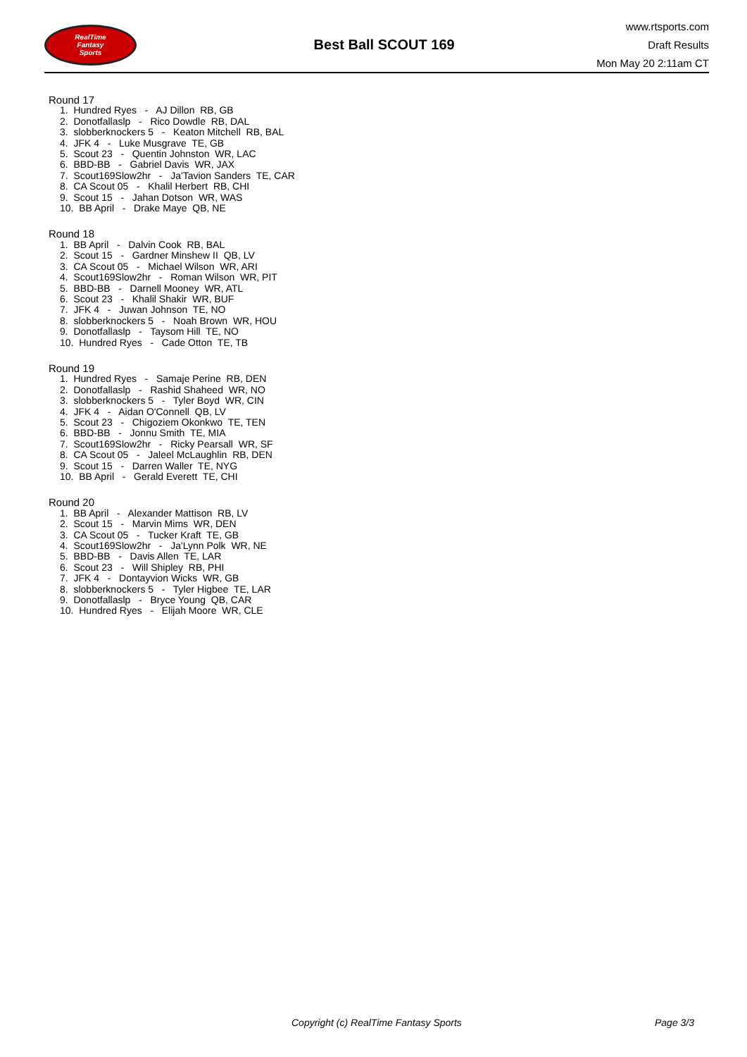RealTime
Fantasy
Sports
Best Ball SCOUT 169
www.rtsports.com
Draft Results
Mon May 20 2:11am CT
Round 17
1. Hundred Ryes - AJ Dillon RB, GB
2. Donotfallaslp - Rico Dowdle RB, DAL
3. slobberknockers 5 - Keaton Mitchell RB, BAL
4. JFK 4 - Luke Musgrave TE, GB
5. Scout 23 - Quentin Johnston WR, LAC
6. BBD-BB - Gabriel Davis WR, JAX
7. Scout169Slow2hr - Ja'Tavion Sanders TE, CAR
8. CA Scout 05 - Khalil Herbert RB, CHI
9. Scout 15 - Jahan Dotson WR, WAS
10. BB April - Drake Maye QB, NE
Round 18
1. BB April - Dalvin Cook RB, BAL
2. Scout 15 - Gardner Minshew II QB, LV
3. CA Scout 05 - Michael Wilson WR, ARI
4. Scout169Slow2hr - Roman Wilson WR, PIT
5. BBD-BB - Darnell Mooney WR, ATL
6. Scout 23 - Khalil Shakir WR, BUF
7. JFK 4 - Juwan Johnson TE, NO
8. slobberknockers 5 - Noah Brown WR, HOU
9. Donotfallaslp - Taysom Hill TE, NO
10. Hundred Ryes - Cade Otton TE, TB
Round 19
1. Hundred Ryes - Samaje Perine RB, DEN
2. Donotfallaslp - Rashid Shaheed WR, NO
3. slobberknockers 5 - Tyler Boyd WR, CIN
4. JFK 4 - Aidan O'Connell QB, LV
5. Scout 23 - Chigoziem Okonkwo TE, TEN
6. BBD-BB - Jonnu Smith TE, MIA
7. Scout169Slow2hr - Ricky Pearsall WR, SF
8. CA Scout 05 - Jaleel McLaughlin RB, DEN
9. Scout 15 - Darren Waller TE, NYG
10. BB April - Gerald Everett TE, CHI
Round 20
1. BB April - Alexander Mattison RB, LV
2. Scout 15 - Marvin Mims WR, DEN
3. CA Scout 05 - Tucker Kraft TE, GB
4. Scout169Slow2hr - Ja'Lynn Polk WR, NE
5. BBD-BB - Davis Allen TE, LAR
6. Scout 23 - Will Shipley RB, PHI
7. JFK 4 - Dontayvion Wicks WR, GB
8. slobberknockers 5 - Tyler Higbee TE, LAR
9. Donotfallaslp - Bryce Young QB, CAR
10. Hundred Ryes - Elijah Moore WR, CLE
Copyright (c) RealTime Fantasy Sports Page 3/3